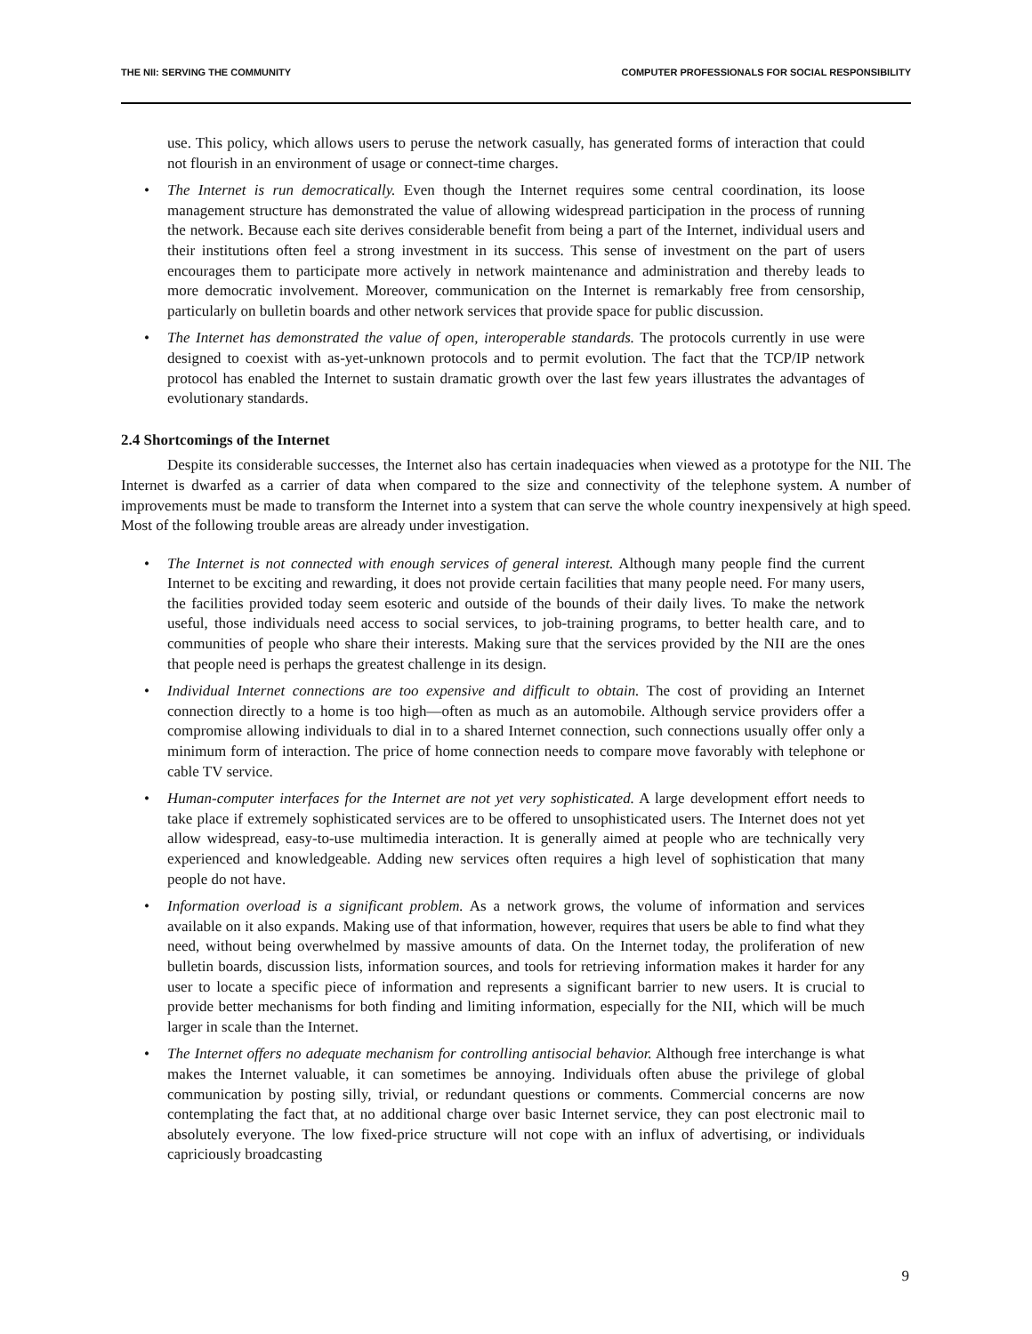THE NII: SERVING THE COMMUNITY COMPUTER PROFESSIONALS FOR SOCIAL RESPONSIBILITY
use. This policy, which allows users to peruse the network casually, has generated forms of interaction that could not flourish in an environment of usage or connect-time charges.
• The Internet is run democratically. Even though the Internet requires some central coordination, its loose management structure has demonstrated the value of allowing widespread participation in the process of running the network. Because each site derives considerable benefit from being a part of the Internet, individual users and their institutions often feel a strong investment in its success. This sense of investment on the part of users encourages them to participate more actively in network maintenance and administration and thereby leads to more democratic involvement. Moreover, communication on the Internet is remarkably free from censorship, particularly on bulletin boards and other network services that provide space for public discussion.
• The Internet has demonstrated the value of open, interoperable standards. The protocols currently in use were designed to coexist with as-yet-unknown protocols and to permit evolution. The fact that the TCP/IP network protocol has enabled the Internet to sustain dramatic growth over the last few years illustrates the advantages of evolutionary standards.
2.4 Shortcomings of the Internet
Despite its considerable successes, the Internet also has certain inadequacies when viewed as a prototype for the NII. The Internet is dwarfed as a carrier of data when compared to the size and connectivity of the telephone system. A number of improvements must be made to transform the Internet into a system that can serve the whole country inexpensively at high speed. Most of the following trouble areas are already under investigation.
• The Internet is not connected with enough services of general interest. Although many people find the current Internet to be exciting and rewarding, it does not provide certain facilities that many people need. For many users, the facilities provided today seem esoteric and outside of the bounds of their daily lives. To make the network useful, those individuals need access to social services, to job-training programs, to better health care, and to communities of people who share their interests. Making sure that the services provided by the NII are the ones that people need is perhaps the greatest challenge in its design.
• Individual Internet connections are too expensive and difficult to obtain. The cost of providing an Internet connection directly to a home is too high—often as much as an automobile. Although service providers offer a compromise allowing individuals to dial in to a shared Internet connection, such connections usually offer only a minimum form of interaction. The price of home connection needs to compare move favorably with telephone or cable TV service.
• Human-computer interfaces for the Internet are not yet very sophisticated. A large development effort needs to take place if extremely sophisticated services are to be offered to unsophisticated users. The Internet does not yet allow widespread, easy-to-use multimedia interaction. It is generally aimed at people who are technically very experienced and knowledgeable. Adding new services often requires a high level of sophistication that many people do not have.
• Information overload is a significant problem. As a network grows, the volume of information and services available on it also expands. Making use of that information, however, requires that users be able to find what they need, without being overwhelmed by massive amounts of data. On the Internet today, the proliferation of new bulletin boards, discussion lists, information sources, and tools for retrieving information makes it harder for any user to locate a specific piece of information and represents a significant barrier to new users. It is crucial to provide better mechanisms for both finding and limiting information, especially for the NII, which will be much larger in scale than the Internet.
• The Internet offers no adequate mechanism for controlling antisocial behavior. Although free interchange is what makes the Internet valuable, it can sometimes be annoying. Individuals often abuse the privilege of global communication by posting silly, trivial, or redundant questions or comments. Commercial concerns are now contemplating the fact that, at no additional charge over basic Internet service, they can post electronic mail to absolutely everyone. The low fixed-price structure will not cope with an influx of advertising, or individuals capriciously broadcasting
9